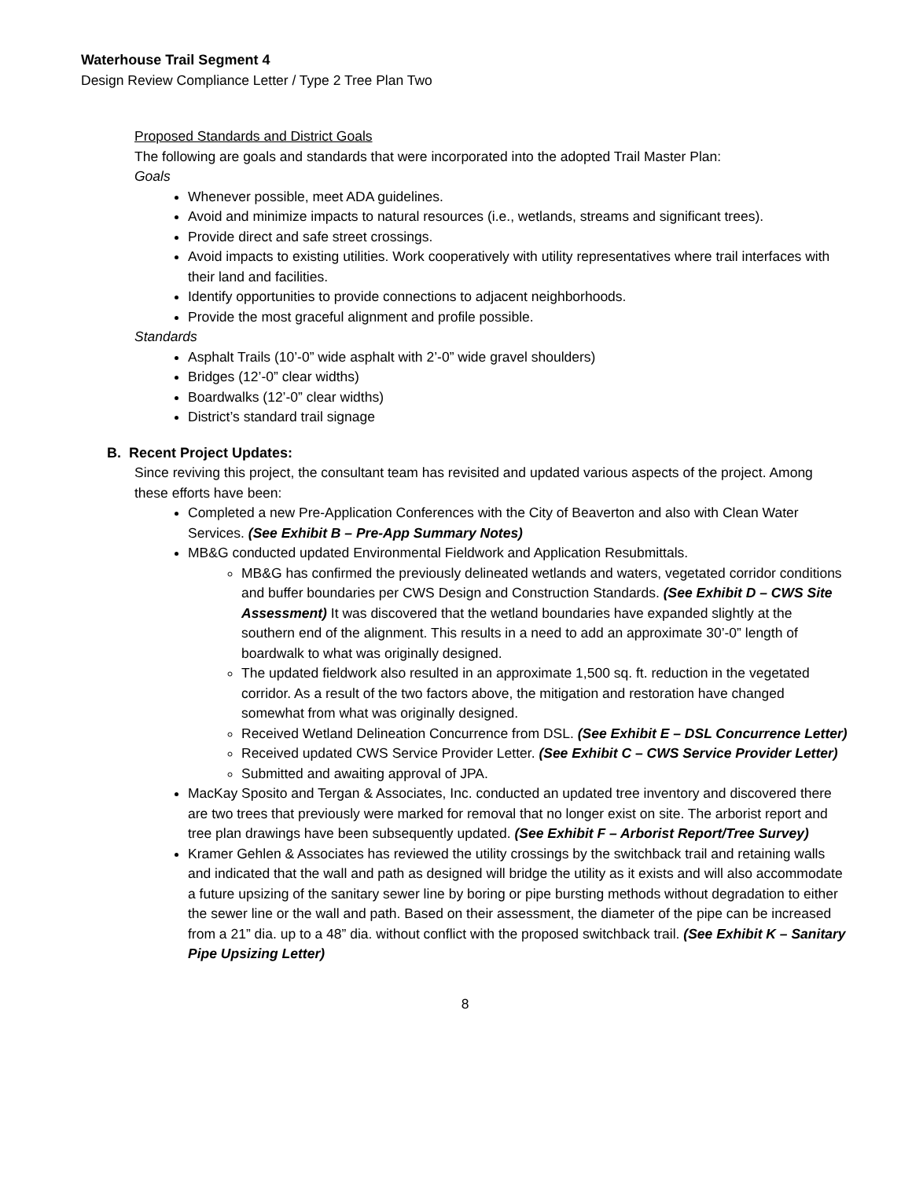Waterhouse Trail Segment 4
Design Review Compliance Letter / Type 2 Tree Plan Two
Proposed Standards and District Goals
The following are goals and standards that were incorporated into the adopted Trail Master Plan:
Goals
Whenever possible, meet ADA guidelines.
Avoid and minimize impacts to natural resources (i.e., wetlands, streams and significant trees).
Provide direct and safe street crossings.
Avoid impacts to existing utilities. Work cooperatively with utility representatives where trail interfaces with their land and facilities.
Identify opportunities to provide connections to adjacent neighborhoods.
Provide the most graceful alignment and profile possible.
Standards
Asphalt Trails (10’-0” wide asphalt with 2’-0” wide gravel shoulders)
Bridges (12’-0” clear widths)
Boardwalks (12’-0” clear widths)
District’s standard trail signage
B. Recent Project Updates:
Since reviving this project, the consultant team has revisited and updated various aspects of the project. Among these efforts have been:
Completed a new Pre-Application Conferences with the City of Beaverton and also with Clean Water Services. (See Exhibit B – Pre-App Summary Notes)
MB&G conducted updated Environmental Fieldwork and Application Resubmittals.
MB&G has confirmed the previously delineated wetlands and waters, vegetated corridor conditions and buffer boundaries per CWS Design and Construction Standards. (See Exhibit D – CWS Site Assessment) It was discovered that the wetland boundaries have expanded slightly at the southern end of the alignment. This results in a need to add an approximate 30’-0” length of boardwalk to what was originally designed.
The updated fieldwork also resulted in an approximate 1,500 sq. ft. reduction in the vegetated corridor. As a result of the two factors above, the mitigation and restoration have changed somewhat from what was originally designed.
Received Wetland Delineation Concurrence from DSL. (See Exhibit E – DSL Concurrence Letter)
Received updated CWS Service Provider Letter. (See Exhibit C – CWS Service Provider Letter)
Submitted and awaiting approval of JPA.
MacKay Sposito and Tergan & Associates, Inc. conducted an updated tree inventory and discovered there are two trees that previously were marked for removal that no longer exist on site. The arborist report and tree plan drawings have been subsequently updated. (See Exhibit F – Arborist Report/Tree Survey)
Kramer Gehlen & Associates has reviewed the utility crossings by the switchback trail and retaining walls and indicated that the wall and path as designed will bridge the utility as it exists and will also accommodate a future upsizing of the sanitary sewer line by boring or pipe bursting methods without degradation to either the sewer line or the wall and path. Based on their assessment, the diameter of the pipe can be increased from a 21” dia. up to a 48” dia. without conflict with the proposed switchback trail. (See Exhibit K – Sanitary Pipe Upsizing Letter)
8